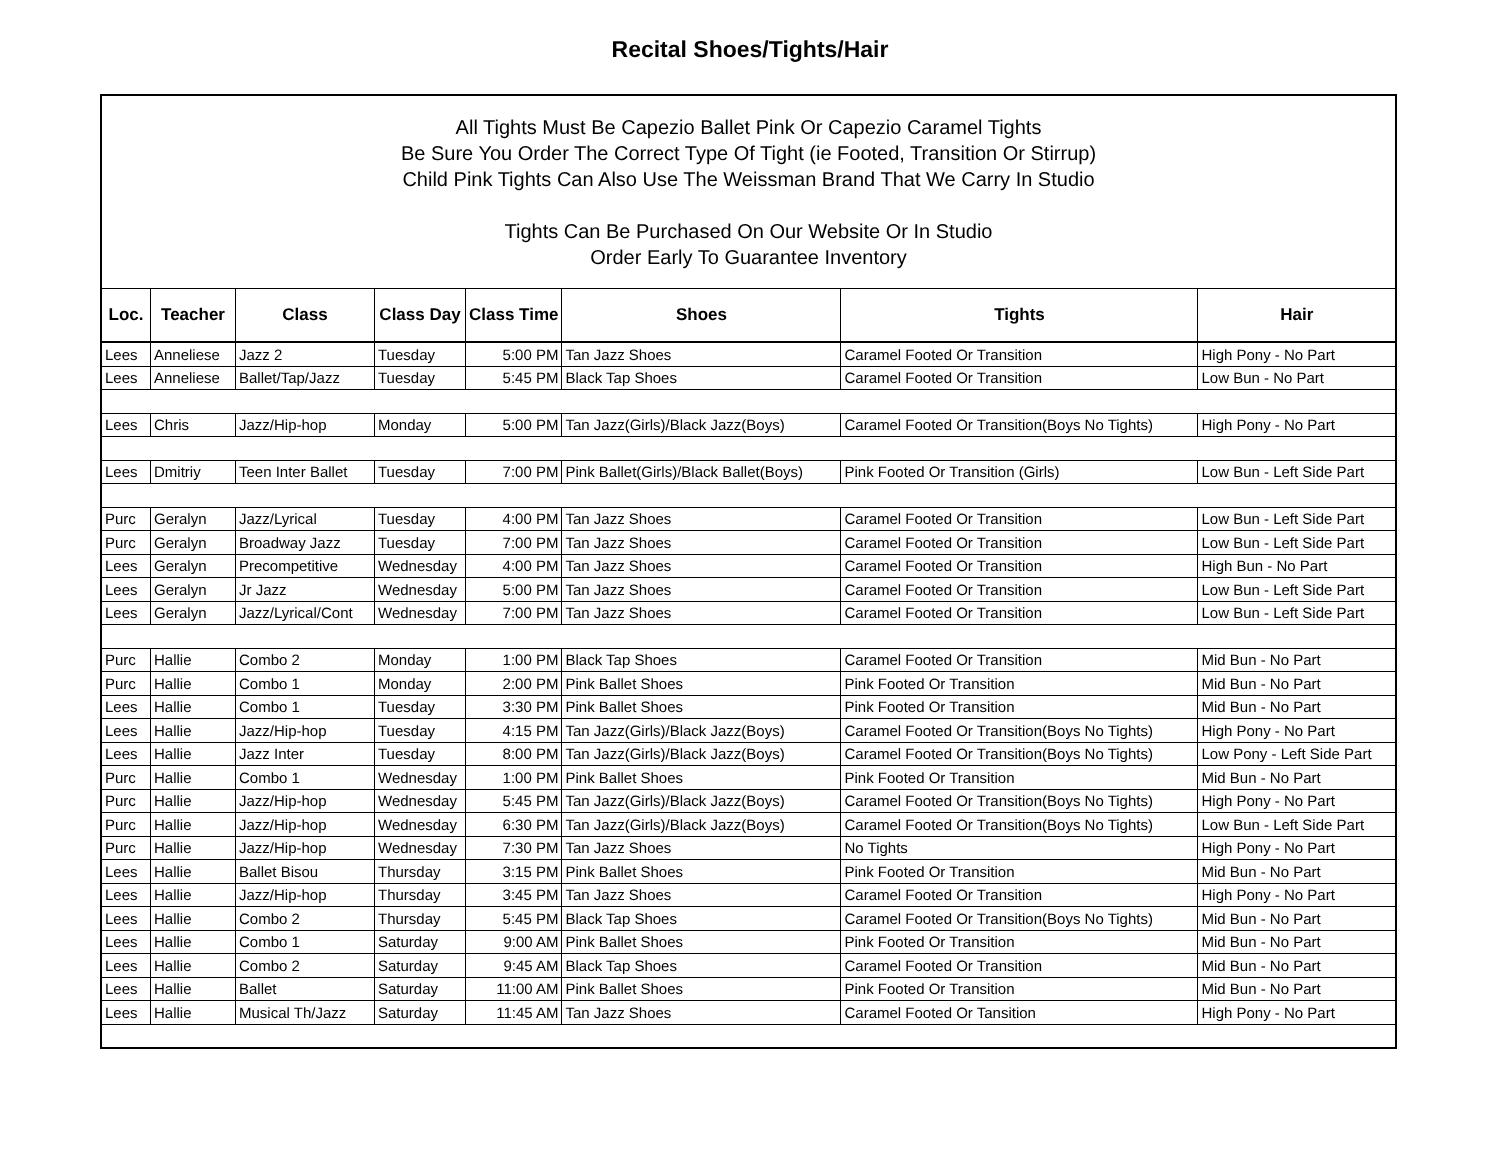Recital Shoes/Tights/Hair
| All Tights Must Be Capezio Ballet Pink Or Capezio Caramel Tights Be Sure You Order The Correct Type Of Tight (ie Footed, Transition Or Stirrup) Child Pink Tights Can Also Use The Weissman Brand That We Carry In Studio Tights Can Be Purchased On Our Website Or In Studio Order Early To Guarantee Inventory | | | | | | | |
| Loc. | Teacher | Class | Class Day | Class Time | Shoes | Tights | Hair |
| Lees | Anneliese | Jazz 2 | Tuesday | 5:00 PM | Tan Jazz Shoes | Caramel Footed Or Transition | High Pony - No Part |
| Lees | Anneliese | Ballet/Tap/Jazz | Tuesday | 5:45 PM | Black Tap Shoes | Caramel Footed Or Transition | Low Bun - No Part |
| Lees | Chris | Jazz/Hip-hop | Monday | 5:00 PM | Tan Jazz(Girls)/Black Jazz(Boys) | Caramel Footed Or Transition(Boys No Tights) | High Pony - No Part |
| Lees | Dmitriy | Teen Inter Ballet | Tuesday | 7:00 PM | Pink Ballet(Girls)/Black Ballet(Boys) | Pink Footed Or Transition (Girls) | Low Bun - Left Side Part |
| Purc | Geralyn | Jazz/Lyrical | Tuesday | 4:00 PM | Tan Jazz Shoes | Caramel Footed Or Transition | Low Bun - Left Side Part |
| Purc | Geralyn | Broadway Jazz | Tuesday | 7:00 PM | Tan Jazz Shoes | Caramel Footed Or Transition | Low Bun - Left Side Part |
| Lees | Geralyn | Precompetitive | Wednesday | 4:00 PM | Tan Jazz Shoes | Caramel Footed Or Transition | High Bun - No Part |
| Lees | Geralyn | Jr Jazz | Wednesday | 5:00 PM | Tan Jazz Shoes | Caramel Footed Or Transition | Low Bun - Left Side Part |
| Lees | Geralyn | Jazz/Lyrical/Cont | Wednesday | 7:00 PM | Tan Jazz Shoes | Caramel Footed Or Transition | Low Bun - Left Side Part |
| Purc | Hallie | Combo 2 | Monday | 1:00 PM | Black Tap Shoes | Caramel Footed Or Transition | Mid Bun - No Part |
| Purc | Hallie | Combo 1 | Monday | 2:00 PM | Pink Ballet Shoes | Pink Footed Or Transition | Mid Bun - No Part |
| Lees | Hallie | Combo 1 | Tuesday | 3:30 PM | Pink Ballet Shoes | Pink Footed Or Transition | Mid Bun - No Part |
| Lees | Hallie | Jazz/Hip-hop | Tuesday | 4:15 PM | Tan Jazz(Girls)/Black Jazz(Boys) | Caramel Footed Or Transition(Boys No Tights) | High Pony - No Part |
| Lees | Hallie | Jazz Inter | Tuesday | 8:00 PM | Tan Jazz(Girls)/Black Jazz(Boys) | Caramel Footed Or Transition(Boys No Tights) | Low Pony - Left Side Part |
| Purc | Hallie | Combo 1 | Wednesday | 1:00 PM | Pink Ballet Shoes | Pink Footed Or Transition | Mid Bun - No Part |
| Purc | Hallie | Jazz/Hip-hop | Wednesday | 5:45 PM | Tan Jazz(Girls)/Black Jazz(Boys) | Caramel Footed Or Transition(Boys No Tights) | High Pony - No Part |
| Purc | Hallie | Jazz/Hip-hop | Wednesday | 6:30 PM | Tan Jazz(Girls)/Black Jazz(Boys) | Caramel Footed Or Transition(Boys No Tights) | Low Bun - Left Side Part |
| Purc | Hallie | Jazz/Hip-hop | Wednesday | 7:30 PM | Tan Jazz Shoes | No Tights | High Pony - No Part |
| Lees | Hallie | Ballet Bisou | Thursday | 3:15 PM | Pink Ballet Shoes | Pink Footed Or Transition | Mid Bun - No Part |
| Lees | Hallie | Jazz/Hip-hop | Thursday | 3:45 PM | Tan Jazz Shoes | Caramel Footed Or Transition | High Pony - No Part |
| Lees | Hallie | Combo 2 | Thursday | 5:45 PM | Black Tap Shoes | Caramel Footed Or Transition(Boys No Tights) | Mid Bun - No Part |
| Lees | Hallie | Combo 1 | Saturday | 9:00 AM | Pink Ballet Shoes | Pink Footed Or Transition | Mid Bun - No Part |
| Lees | Hallie | Combo 2 | Saturday | 9:45 AM | Black Tap Shoes | Caramel Footed Or Transition | Mid Bun - No Part |
| Lees | Hallie | Ballet | Saturday | 11:00 AM | Pink Ballet Shoes | Pink Footed Or Transition | Mid Bun - No Part |
| Lees | Hallie | Musical Th/Jazz | Saturday | 11:45 AM | Tan Jazz Shoes | Caramel Footed Or Tansition | High Pony - No Part |